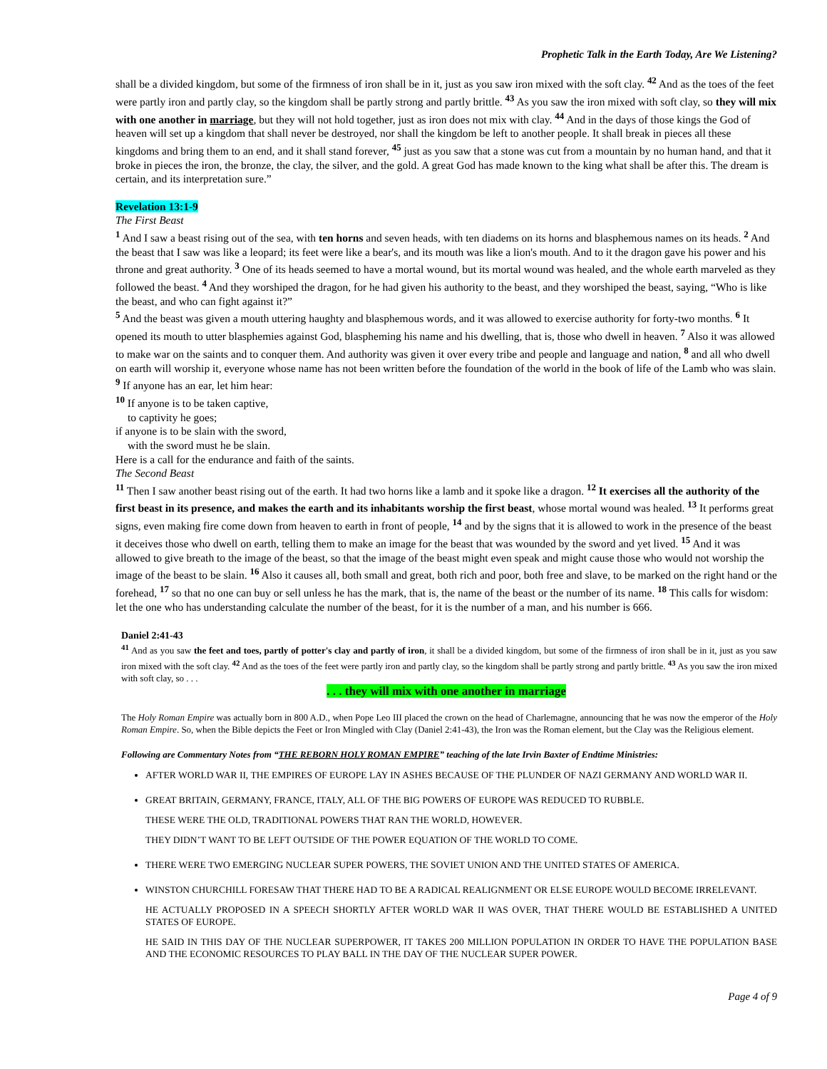Prophetic Talk in the Earth Today, Are We Listening?
shall be a divided kingdom, but some of the firmness of iron shall be in it, just as you saw iron mixed with the soft clay. <sup>42</sup> And as the toes of the feet were partly iron and partly clay, so the kingdom shall be partly strong and partly brittle. <sup>43</sup> As you saw the iron mixed with soft clay, so they will mix with one another in marriage, but they will not hold together, just as iron does not mix with clay. <sup>44</sup> And in the days of those kings the God of heaven will set up a kingdom that shall never be destroyed, nor shall the kingdom be left to another people. It shall break in pieces all these kingdoms and bring them to an end, and it shall stand forever, <sup>45</sup> just as you saw that a stone was cut from a mountain by no human hand, and that it broke in pieces the iron, the bronze, the clay, the silver, and the gold. A great God has made known to the king what shall be after this. The dream is certain, and its interpretation sure.”
Revelation 13:1-9
The First Beast
<sup>1</sup> And I saw a beast rising out of the sea, with ten horns and seven heads, with ten diadems on its horns and blasphemous names on its heads. <sup>2</sup> And the beast that I saw was like a leopard; its feet were like a bear's, and its mouth was like a lion's mouth. And to it the dragon gave his power and his throne and great authority. <sup>3</sup> One of its heads seemed to have a mortal wound, but its mortal wound was healed, and the whole earth marveled as they followed the beast. <sup>4</sup> And they worshiped the dragon, for he had given his authority to the beast, and they worshiped the beast, saying, “Who is like the beast, and who can fight against it?”
<sup>5</sup> And the beast was given a mouth uttering haughty and blasphemous words, and it was allowed to exercise authority for forty-two months. <sup>6</sup> It opened its mouth to utter blasphemies against God, blaspheming his name and his dwelling, that is, those who dwell in heaven. <sup>7</sup> Also it was allowed to make war on the saints and to conquer them. And authority was given it over every tribe and people and language and nation, <sup>8</sup> and all who dwell on earth will worship it, everyone whose name has not been written before the foundation of the world in the book of life of the Lamb who was slain. <sup>9</sup> If anyone has an ear, let him hear:
<sup>10</sup> If anyone is to be taken captive,
to captivity he goes;
if anyone is to be slain with the sword,
with the sword must he be slain.
Here is a call for the endurance and faith of the saints.
The Second Beast
<sup>11</sup> Then I saw another beast rising out of the earth. It had two horns like a lamb and it spoke like a dragon. <sup>12</sup> It exercises all the authority of the first beast in its presence, and makes the earth and its inhabitants worship the first beast, whose mortal wound was healed. <sup>13</sup> It performs great signs, even making fire come down from heaven to earth in front of people, <sup>14</sup> and by the signs that it is allowed to work in the presence of the beast it deceives those who dwell on earth, telling them to make an image for the beast that was wounded by the sword and yet lived. <sup>15</sup> And it was allowed to give breath to the image of the beast, so that the image of the beast might even speak and might cause those who would not worship the image of the beast to be slain. <sup>16</sup> Also it causes all, both small and great, both rich and poor, both free and slave, to be marked on the right hand or the forehead, <sup>17</sup> so that no one can buy or sell unless he has the mark, that is, the name of the beast or the number of its name. <sup>18</sup> This calls for wisdom: let the one who has understanding calculate the number of the beast, for it is the number of a man, and his number is 666.
Daniel 2:41-43
<sup>41</sup> And as you saw the feet and toes, partly of potter's clay and partly of iron, it shall be a divided kingdom, but some of the firmness of iron shall be in it, just as you saw iron mixed with the soft clay. <sup>42</sup> And as the toes of the feet were partly iron and partly clay, so the kingdom shall be partly strong and partly brittle. <sup>43</sup> As you saw the iron mixed with soft clay, so . . .
. . . they will mix with one another in marriage
The Holy Roman Empire was actually born in 800 A.D., when Pope Leo III placed the crown on the head of Charlemagne, announcing that he was now the emperor of the Holy Roman Empire. So, when the Bible depicts the Feet or Iron Mingled with Clay (Daniel 2:41-43), the Iron was the Roman element, but the Clay was the Religious element.
Following are Commentary Notes from “THE REBORN HOLY ROMAN EMPIRE” teaching of the late Irvin Baxter of Endtime Ministries:
AFTER WORLD WAR II, THE EMPIRES OF EUROPE LAY IN ASHES BECAUSE OF THE PLUNDER OF NAZI GERMANY AND WORLD WAR II.
GREAT BRITAIN, GERMANY, FRANCE, ITALY, ALL OF THE BIG POWERS OF EUROPE WAS REDUCED TO RUBBLE.
THESE WERE THE OLD, TRADITIONAL POWERS THAT RAN THE WORLD, HOWEVER.
THEY DIDN’T WANT TO BE LEFT OUTSIDE OF THE POWER EQUATION OF THE WORLD TO COME.
THERE WERE TWO EMERGING NUCLEAR SUPER POWERS, THE SOVIET UNION AND THE UNITED STATES OF AMERICA.
WINSTON CHURCHILL FORESAW THAT THERE HAD TO BE A RADICAL REALIGNMENT OR ELSE EUROPE WOULD BECOME IRRELEVANT.
HE ACTUALLY PROPOSED IN A SPEECH SHORTLY AFTER WORLD WAR II WAS OVER, THAT THERE WOULD BE ESTABLISHED A UNITED STATES OF EUROPE.
HE SAID IN THIS DAY OF THE NUCLEAR SUPERPOWER, IT TAKES 200 MILLION POPULATION IN ORDER TO HAVE THE POPULATION BASE AND THE ECONOMIC RESOURCES TO PLAY BALL IN THE DAY OF THE NUCLEAR SUPER POWER.
Page 4 of 9